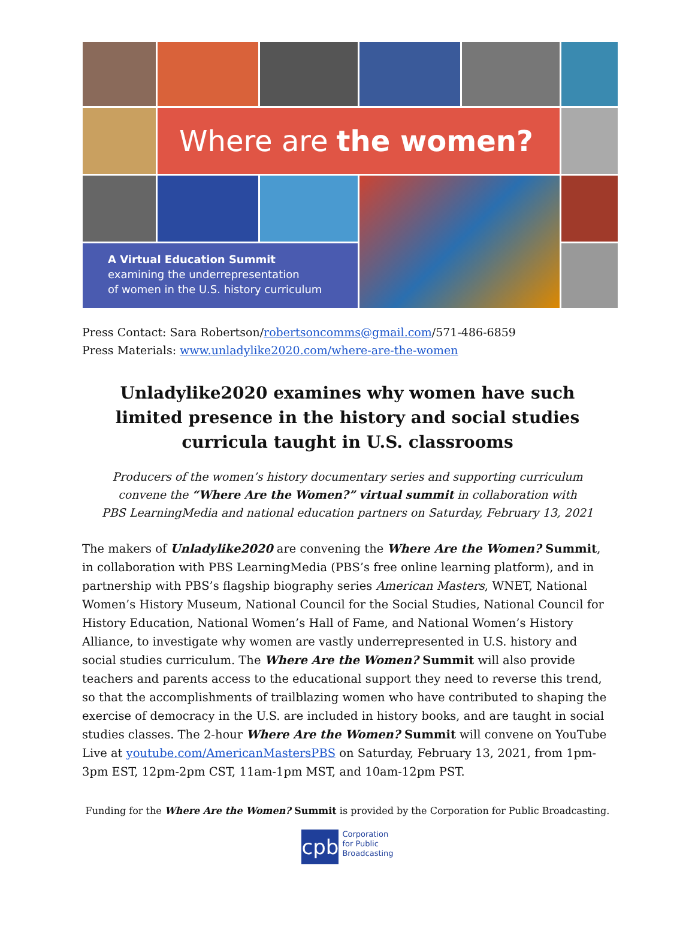Where are the women?
A Virtual Education Summit
examining the underrepresentation
of women in the U.S. history curriculum
Press Contact: Sara Robertson/robertsoncomms@gmail.com/571-486-6859
Press Materials: www.unladylike2020.com/where-are-the-women
Unladylike2020 examines why women have such limited presence in the history and social studies curricula taught in U.S. classrooms
Producers of the women’s history documentary series and supporting curriculum
convene the “Where Are the Women?” virtual summit in collaboration with
PBS LearningMedia and national education partners on Saturday, February 13, 2021
The makers of Unladylike2020 are convening the Where Are the Women? Summit, in collaboration with PBS LearningMedia (PBS’s free online learning platform), and in partnership with PBS’s flagship biography series American Masters, WNET, National Women’s History Museum, National Council for the Social Studies, National Council for History Education, National Women’s Hall of Fame, and National Women’s History Alliance, to investigate why women are vastly underrepresented in U.S. history and social studies curriculum. The Where Are the Women? Summit will also provide teachers and parents access to the educational support they need to reverse this trend, so that the accomplishments of trailblazing women who have contributed to shaping the exercise of democracy in the U.S. are included in history books, and are taught in social studies classes. The 2-hour Where Are the Women? Summit will convene on YouTube Live at youtube.com/AmericanMastersPBS on Saturday, February 13, 2021, from 1pm-3pm EST, 12pm-2pm CST, 11am-1pm MST, and 10am-12pm PST.
Funding for the Where Are the Women? Summit is provided by the Corporation for Public Broadcasting.
cpb
Corporation
for Public
Broadcasting